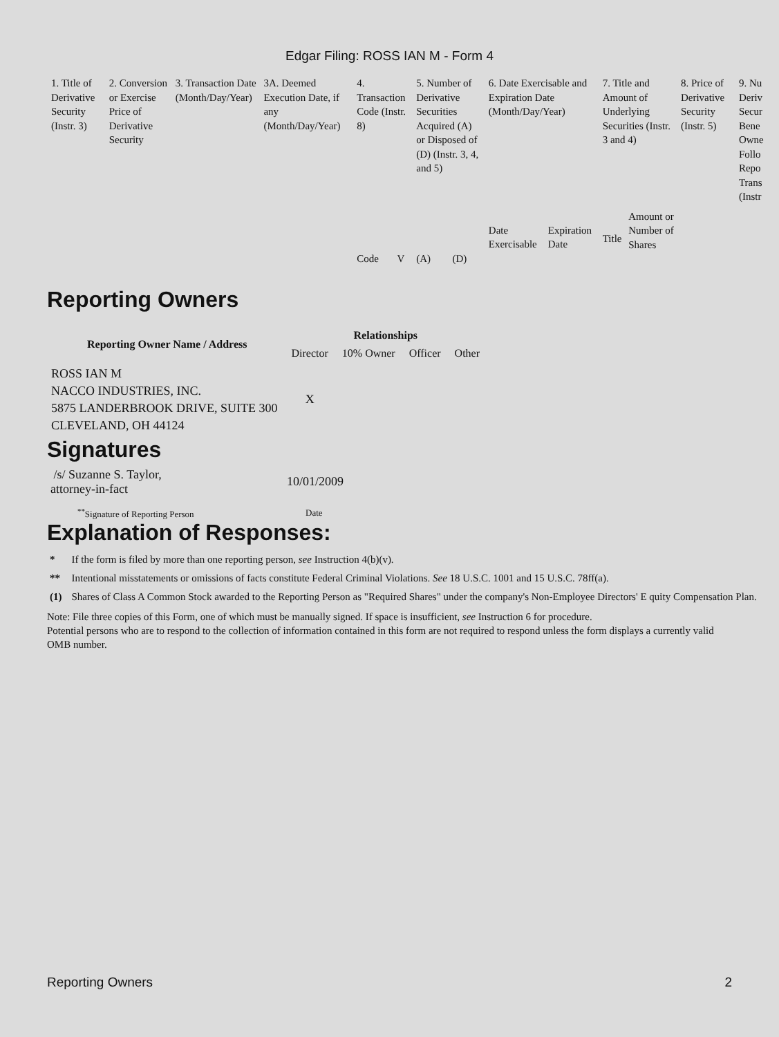Edgar Filing: ROSS IAN M - Form 4
| 1. Title of Derivative Security (Instr. 3) | 2. Conversion or Exercise Price of Derivative Security | 3. Transaction Date (Month/Day/Year) | 3A. Deemed Execution Date, if any (Month/Day/Year) | 4. Transaction Code (Instr. 8) | | 5. Number of Derivative Securities Acquired (A) or Disposed of (D) (Instr. 3, 4, and 5) | | 6. Date Exercisable and Expiration Date (Month/Day/Year) | | 7. Title and Amount of Underlying Securities (Instr. 3 and 4) | | 8. Price of Derivative Security (Instr. 5) | 9. Nu Deriv Secur Bene Owne Follo Repo Trans (Instr |
| --- | --- | --- | --- | --- | --- | --- | --- | --- | --- | --- | --- | --- | --- |
| | | | | | | | | Date Exercisable | Expiration Date | Title | Amount or Number of Shares | | |
| | | | | Code | V | (A) | (D) | | | | | | |
Reporting Owners
| Reporting Owner Name / Address | Relationships | | | |
| --- | --- | --- | --- | --- |
| | Director | 10% Owner | Officer | Other |
| ROSS IAN M NACCO INDUSTRIES, INC. 5875 LANDERBROOK DRIVE, SUITE 300 CLEVELAND, OH 44124 | X | | | |
Signatures
| /s/ Suzanne S. Taylor, attorney-in-fact | 10/01/2009 |
| <sup>**</sup> Signature of Reporting Person | Date |
Explanation of Responses:
| * | If the form is filed by more than one reporting person, see Instruction 4(b)(v). |
| ** | Intentional misstatements or omissions of facts constitute Federal Criminal Violations. See 18 U.S.C. 1001 and 15 U.S.C. 78ff(a). |
| (1) | Shares of Class A Common Stock awarded to the Reporting Person as "Required Shares" under the company's Non-Employee Directors' E quity Compensation Plan. |
Note: File three copies of this Form, one of which must be manually signed. If space is insufficient, see Instruction 6 for procedure.
Potential persons who are to respond to the collection of information contained in this form are not required to respond unless the form displays a currently valid OMB number.
Reporting Owners 2